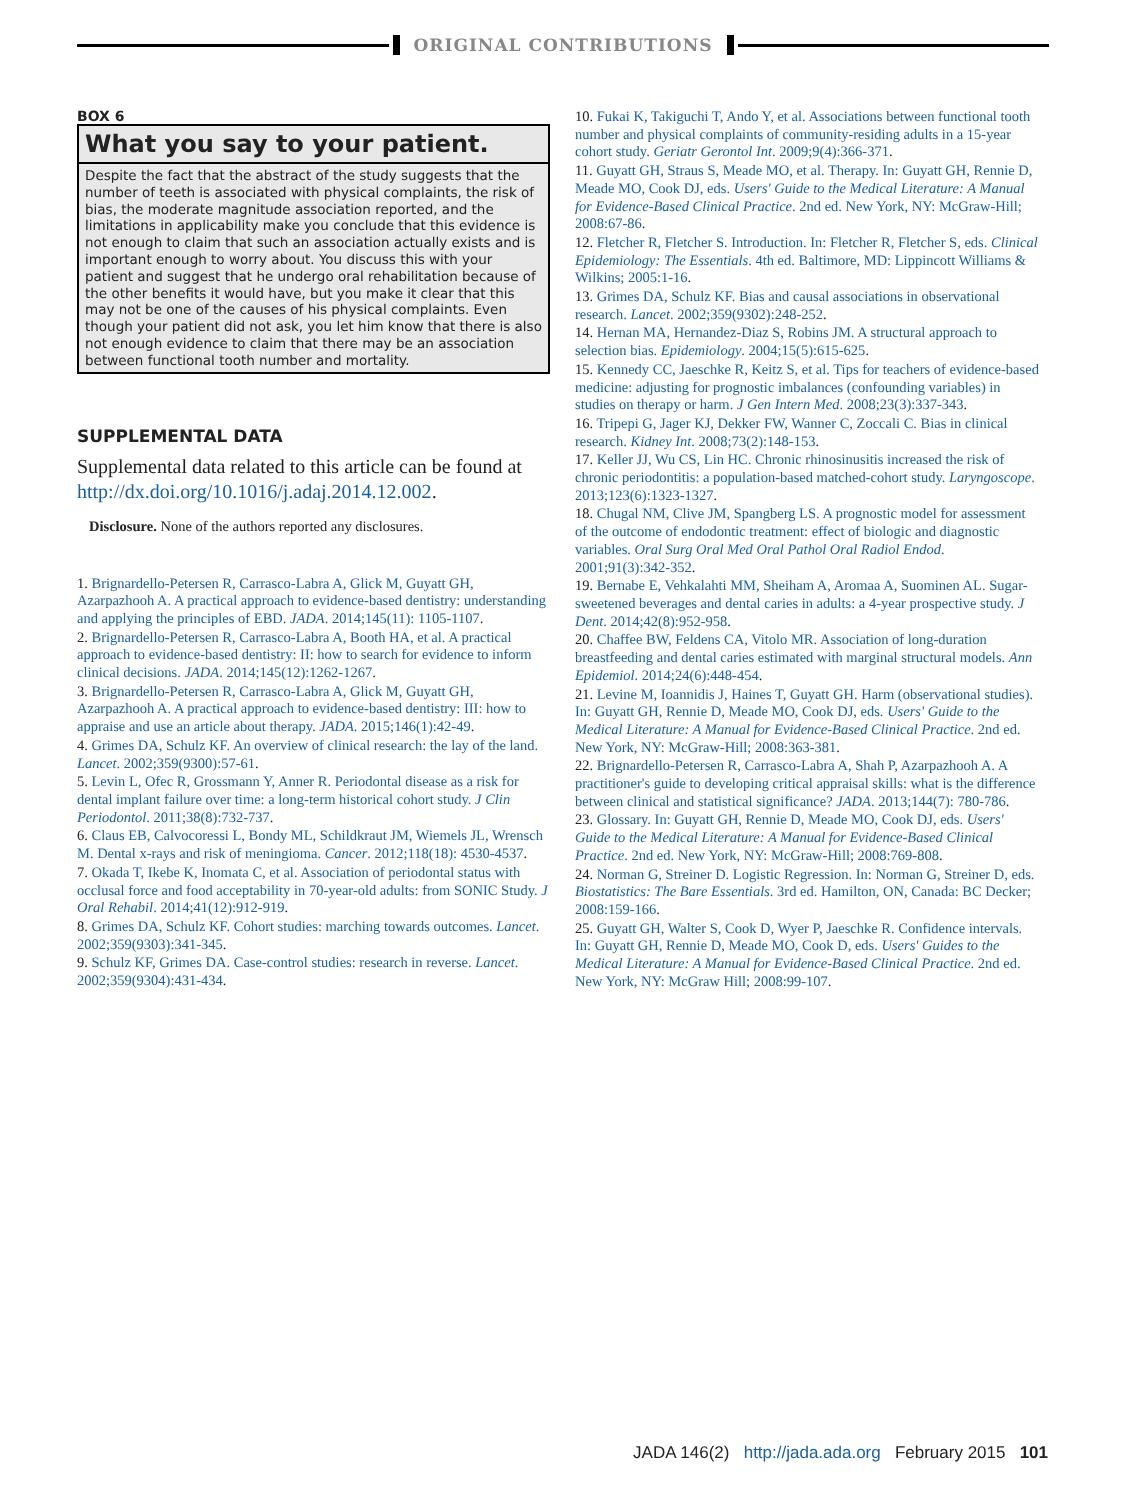ORIGINAL CONTRIBUTIONS
BOX 6
What you say to your patient.
Despite the fact that the abstract of the study suggests that the number of teeth is associated with physical complaints, the risk of bias, the moderate magnitude association reported, and the limitations in applicability make you conclude that this evidence is not enough to claim that such an association actually exists and is important enough to worry about. You discuss this with your patient and suggest that he undergo oral rehabilitation because of the other benefits it would have, but you make it clear that this may not be one of the causes of his physical complaints. Even though your patient did not ask, you let him know that there is also not enough evidence to claim that there may be an association between functional tooth number and mortality.
SUPPLEMENTAL DATA
Supplemental data related to this article can be found at http://dx.doi.org/10.1016/j.adaj.2014.12.002.
Disclosure. None of the authors reported any disclosures.
1. Brignardello-Petersen R, Carrasco-Labra A, Glick M, Guyatt GH, Azarpazhooh A. A practical approach to evidence-based dentistry: understanding and applying the principles of EBD. JADA. 2014;145(11): 1105-1107.
2. Brignardello-Petersen R, Carrasco-Labra A, Booth HA, et al. A practical approach to evidence-based dentistry: II: how to search for evidence to inform clinical decisions. JADA. 2014;145(12):1262-1267.
3. Brignardello-Petersen R, Carrasco-Labra A, Glick M, Guyatt GH, Azarpazhooh A. A practical approach to evidence-based dentistry: III: how to appraise and use an article about therapy. JADA. 2015;146(1):42-49.
4. Grimes DA, Schulz KF. An overview of clinical research: the lay of the land. Lancet. 2002;359(9300):57-61.
5. Levin L, Ofec R, Grossmann Y, Anner R. Periodontal disease as a risk for dental implant failure over time: a long-term historical cohort study. J Clin Periodontol. 2011;38(8):732-737.
6. Claus EB, Calvocoressi L, Bondy ML, Schildkraut JM, Wiemels JL, Wrensch M. Dental x-rays and risk of meningioma. Cancer. 2012;118(18): 4530-4537.
7. Okada T, Ikebe K, Inomata C, et al. Association of periodontal status with occlusal force and food acceptability in 70-year-old adults: from SONIC Study. J Oral Rehabil. 2014;41(12):912-919.
8. Grimes DA, Schulz KF. Cohort studies: marching towards outcomes. Lancet. 2002;359(9303):341-345.
9. Schulz KF, Grimes DA. Case-control studies: research in reverse. Lancet. 2002;359(9304):431-434.
10. Fukai K, Takiguchi T, Ando Y, et al. Associations between functional tooth number and physical complaints of community-residing adults in a 15-year cohort study. Geriatr Gerontol Int. 2009;9(4):366-371.
11. Guyatt GH, Straus S, Meade MO, et al. Therapy. In: Guyatt GH, Rennie D, Meade MO, Cook DJ, eds. Users' Guide to the Medical Literature: A Manual for Evidence-Based Clinical Practice. 2nd ed. New York, NY: McGraw-Hill; 2008:67-86.
12. Fletcher R, Fletcher S. Introduction. In: Fletcher R, Fletcher S, eds. Clinical Epidemiology: The Essentials. 4th ed. Baltimore, MD: Lippincott Williams & Wilkins; 2005:1-16.
13. Grimes DA, Schulz KF. Bias and causal associations in observational research. Lancet. 2002;359(9302):248-252.
14. Hernan MA, Hernandez-Diaz S, Robins JM. A structural approach to selection bias. Epidemiology. 2004;15(5):615-625.
15. Kennedy CC, Jaeschke R, Keitz S, et al. Tips for teachers of evidence-based medicine: adjusting for prognostic imbalances (confounding variables) in studies on therapy or harm. J Gen Intern Med. 2008;23(3):337-343.
16. Tripepi G, Jager KJ, Dekker FW, Wanner C, Zoccali C. Bias in clinical research. Kidney Int. 2008;73(2):148-153.
17. Keller JJ, Wu CS, Lin HC. Chronic rhinosinusitis increased the risk of chronic periodontitis: a population-based matched-cohort study. Laryngoscope. 2013;123(6):1323-1327.
18. Chugal NM, Clive JM, Spangberg LS. A prognostic model for assessment of the outcome of endodontic treatment: effect of biologic and diagnostic variables. Oral Surg Oral Med Oral Pathol Oral Radiol Endod. 2001;91(3):342-352.
19. Bernabe E, Vehkalahti MM, Sheiham A, Aromaa A, Suominen AL. Sugar-sweetened beverages and dental caries in adults: a 4-year prospective study. J Dent. 2014;42(8):952-958.
20. Chaffee BW, Feldens CA, Vitolo MR. Association of long-duration breastfeeding and dental caries estimated with marginal structural models. Ann Epidemiol. 2014;24(6):448-454.
21. Levine M, Ioannidis J, Haines T, Guyatt GH. Harm (observational studies). In: Guyatt GH, Rennie D, Meade MO, Cook DJ, eds. Users' Guide to the Medical Literature: A Manual for Evidence-Based Clinical Practice. 2nd ed. New York, NY: McGraw-Hill; 2008:363-381.
22. Brignardello-Petersen R, Carrasco-Labra A, Shah P, Azarpazhooh A. A practitioner's guide to developing critical appraisal skills: what is the difference between clinical and statistical significance? JADA. 2013;144(7): 780-786.
23. Glossary. In: Guyatt GH, Rennie D, Meade MO, Cook DJ, eds. Users' Guide to the Medical Literature: A Manual for Evidence-Based Clinical Practice. 2nd ed. New York, NY: McGraw-Hill; 2008:769-808.
24. Norman G, Streiner D. Logistic Regression. In: Norman G, Streiner D, eds. Biostatistics: The Bare Essentials. 3rd ed. Hamilton, ON, Canada: BC Decker; 2008:159-166.
25. Guyatt GH, Walter S, Cook D, Wyer P, Jaeschke R. Confidence intervals. In: Guyatt GH, Rennie D, Meade MO, Cook D, eds. Users' Guides to the Medical Literature: A Manual for Evidence-Based Clinical Practice. 2nd ed. New York, NY: McGraw Hill; 2008:99-107.
JADA 146(2) http://jada.ada.org February 2015 101